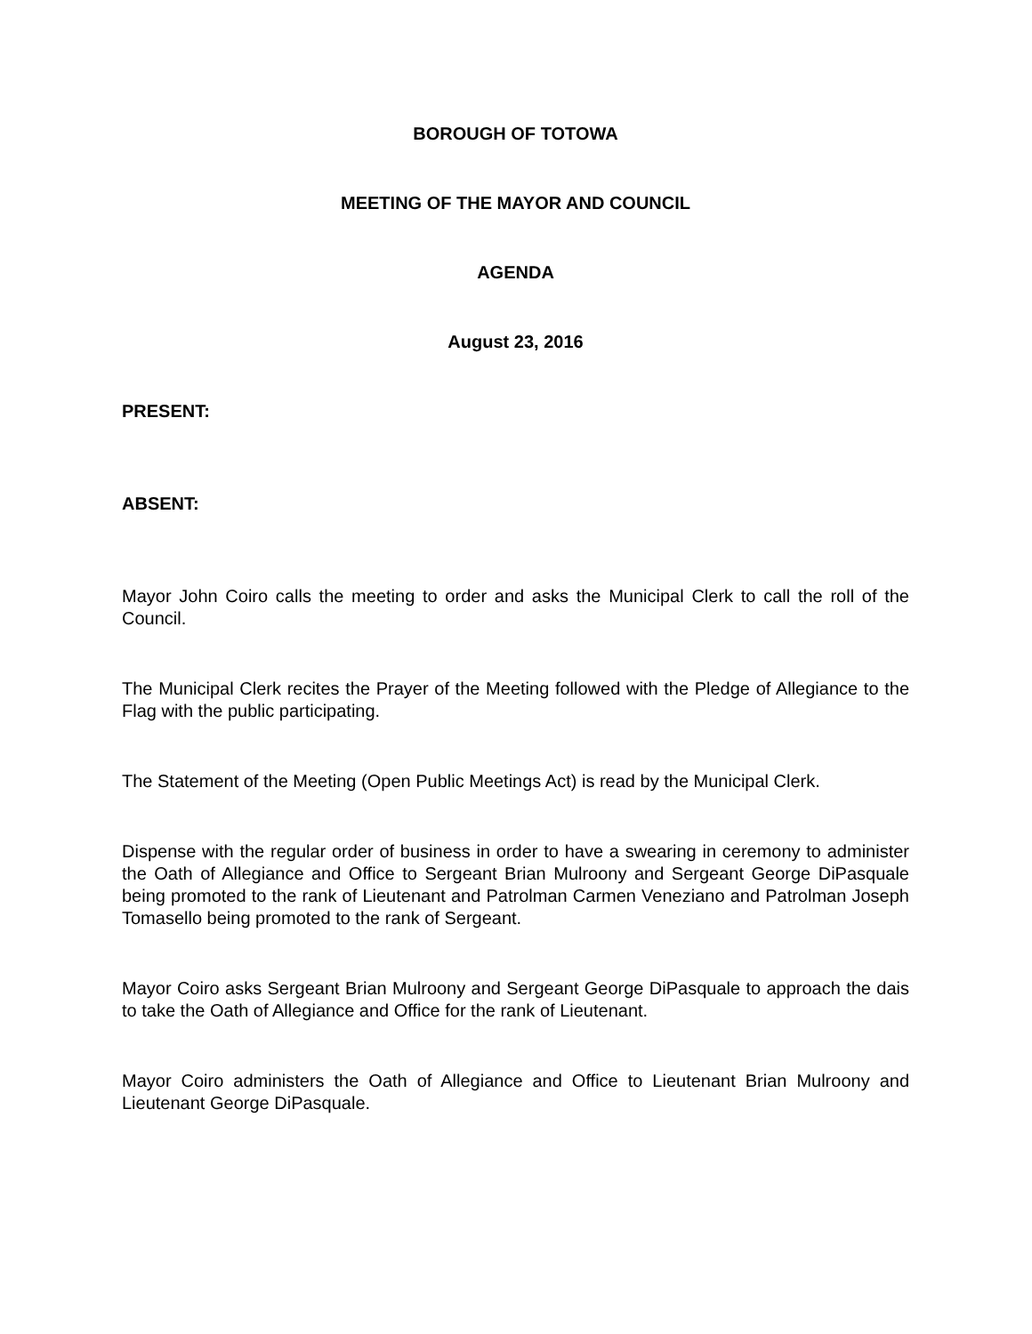BOROUGH OF TOTOWA
MEETING OF THE MAYOR AND COUNCIL
AGENDA
August 23, 2016
PRESENT:
ABSENT:
Mayor John Coiro calls the meeting to order and asks the Municipal Clerk to call the roll of the Council.
The Municipal Clerk recites the Prayer of the Meeting followed with the Pledge of Allegiance to the Flag with the public participating.
The Statement of the Meeting (Open Public Meetings Act) is read by the Municipal Clerk.
Dispense with the regular order of business in order to have a swearing in ceremony to administer the Oath of Allegiance and Office to Sergeant Brian Mulroony and Sergeant George DiPasquale being promoted to the rank of Lieutenant and Patrolman Carmen Veneziano and Patrolman Joseph Tomasello being promoted to the rank of Sergeant.
Mayor Coiro asks Sergeant Brian Mulroony and Sergeant George DiPasquale to approach the dais to take the Oath of Allegiance and Office for the rank of Lieutenant.
Mayor Coiro administers the Oath of Allegiance and Office to Lieutenant Brian Mulroony and Lieutenant George DiPasquale.